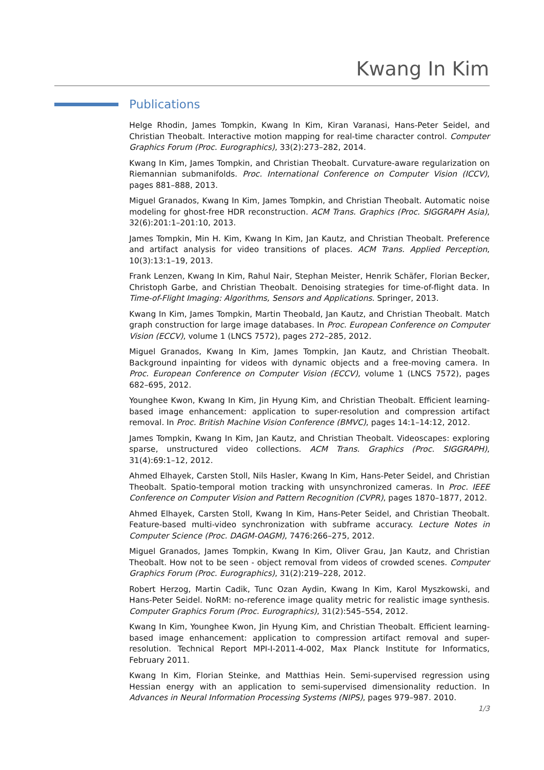Kwang In Kim
Publications
Helge Rhodin, James Tompkin, Kwang In Kim, Kiran Varanasi, Hans-Peter Seidel, and Christian Theobalt. Interactive motion mapping for real-time character control. Computer Graphics Forum (Proc. Eurographics), 33(2):273–282, 2014.
Kwang In Kim, James Tompkin, and Christian Theobalt. Curvature-aware regularization on Riemannian submanifolds. Proc. International Conference on Computer Vision (ICCV), pages 881–888, 2013.
Miguel Granados, Kwang In Kim, James Tompkin, and Christian Theobalt. Automatic noise modeling for ghost-free HDR reconstruction. ACM Trans. Graphics (Proc. SIGGRAPH Asia), 32(6):201:1–201:10, 2013.
James Tompkin, Min H. Kim, Kwang In Kim, Jan Kautz, and Christian Theobalt. Preference and artifact analysis for video transitions of places. ACM Trans. Applied Perception, 10(3):13:1–19, 2013.
Frank Lenzen, Kwang In Kim, Rahul Nair, Stephan Meister, Henrik Schäfer, Florian Becker, Christoph Garbe, and Christian Theobalt. Denoising strategies for time-of-flight data. In Time-of-Flight Imaging: Algorithms, Sensors and Applications. Springer, 2013.
Kwang In Kim, James Tompkin, Martin Theobald, Jan Kautz, and Christian Theobalt. Match graph construction for large image databases. In Proc. European Conference on Computer Vision (ECCV), volume 1 (LNCS 7572), pages 272–285, 2012.
Miguel Granados, Kwang In Kim, James Tompkin, Jan Kautz, and Christian Theobalt. Background inpainting for videos with dynamic objects and a free-moving camera. In Proc. European Conference on Computer Vision (ECCV), volume 1 (LNCS 7572), pages 682–695, 2012.
Younghee Kwon, Kwang In Kim, Jin Hyung Kim, and Christian Theobalt. Efficient learning-based image enhancement: application to super-resolution and compression artifact removal. In Proc. British Machine Vision Conference (BMVC), pages 14:1–14:12, 2012.
James Tompkin, Kwang In Kim, Jan Kautz, and Christian Theobalt. Videoscapes: exploring sparse, unstructured video collections. ACM Trans. Graphics (Proc. SIGGRAPH), 31(4):69:1–12, 2012.
Ahmed Elhayek, Carsten Stoll, Nils Hasler, Kwang In Kim, Hans-Peter Seidel, and Christian Theobalt. Spatio-temporal motion tracking with unsynchronized cameras. In Proc. IEEE Conference on Computer Vision and Pattern Recognition (CVPR), pages 1870–1877, 2012.
Ahmed Elhayek, Carsten Stoll, Kwang In Kim, Hans-Peter Seidel, and Christian Theobalt. Feature-based multi-video synchronization with subframe accuracy. Lecture Notes in Computer Science (Proc. DAGM-OAGM), 7476:266–275, 2012.
Miguel Granados, James Tompkin, Kwang In Kim, Oliver Grau, Jan Kautz, and Christian Theobalt. How not to be seen - object removal from videos of crowded scenes. Computer Graphics Forum (Proc. Eurographics), 31(2):219–228, 2012.
Robert Herzog, Martin Cadik, Tunc Ozan Aydin, Kwang In Kim, Karol Myszkowski, and Hans-Peter Seidel. NoRM: no-reference image quality metric for realistic image synthesis. Computer Graphics Forum (Proc. Eurographics), 31(2):545–554, 2012.
Kwang In Kim, Younghee Kwon, Jin Hyung Kim, and Christian Theobalt. Efficient learning-based image enhancement: application to compression artifact removal and super-resolution. Technical Report MPI-I-2011-4-002, Max Planck Institute for Informatics, February 2011.
Kwang In Kim, Florian Steinke, and Matthias Hein. Semi-supervised regression using Hessian energy with an application to semi-supervised dimensionality reduction. In Advances in Neural Information Processing Systems (NIPS), pages 979–987. 2010.
1/3